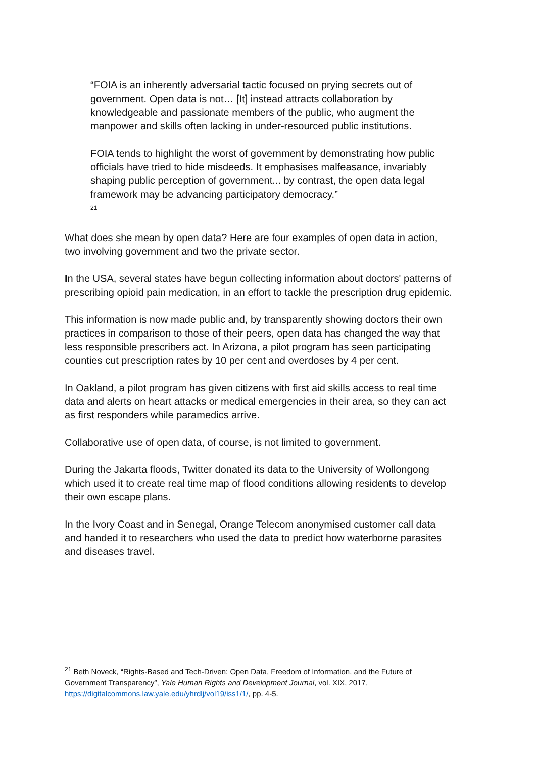“FOIA is an inherently adversarial tactic focused on prying secrets out of government. Open data is not… [It] instead attracts collaboration by knowledgeable and passionate members of the public, who augment the manpower and skills often lacking in under-resourced public institutions.
FOIA tends to highlight the worst of government by demonstrating how public officials have tried to hide misdeeds. It emphasises malfeasance, invariably shaping public perception of government... by contrast, the open data legal framework may be advancing participatory democracy.”
<sup>21</sup>
What does she mean by open data? Here are four examples of open data in action, two involving government and two the private sector.
In the USA, several states have begun collecting information about doctors' patterns of prescribing opioid pain medication, in an effort to tackle the prescription drug epidemic.
This information is now made public and, by transparently showing doctors their own practices in comparison to those of their peers, open data has changed the way that less responsible prescribers act. In Arizona, a pilot program has seen participating counties cut prescription rates by 10 per cent and overdoses by 4 per cent.
In Oakland, a pilot program has given citizens with first aid skills access to real time data and alerts on heart attacks or medical emergencies in their area, so they can act as first responders while paramedics arrive.
Collaborative use of open data, of course, is not limited to government.
During the Jakarta floods, Twitter donated its data to the University of Wollongong which used it to create real time map of flood conditions allowing residents to develop their own escape plans.
In the Ivory Coast and in Senegal, Orange Telecom anonymised customer call data and handed it to researchers who used the data to predict how waterborne parasites and diseases travel.
<sup>21</sup> Beth Noveck, “Rights-Based and Tech-Driven: Open Data, Freedom of Information, and the Future of Government Transparency”, Yale Human Rights and Development Journal, vol. XIX, 2017, https://digitalcommons.law.yale.edu/yhrdlj/vol19/iss1/1/, pp. 4-5.